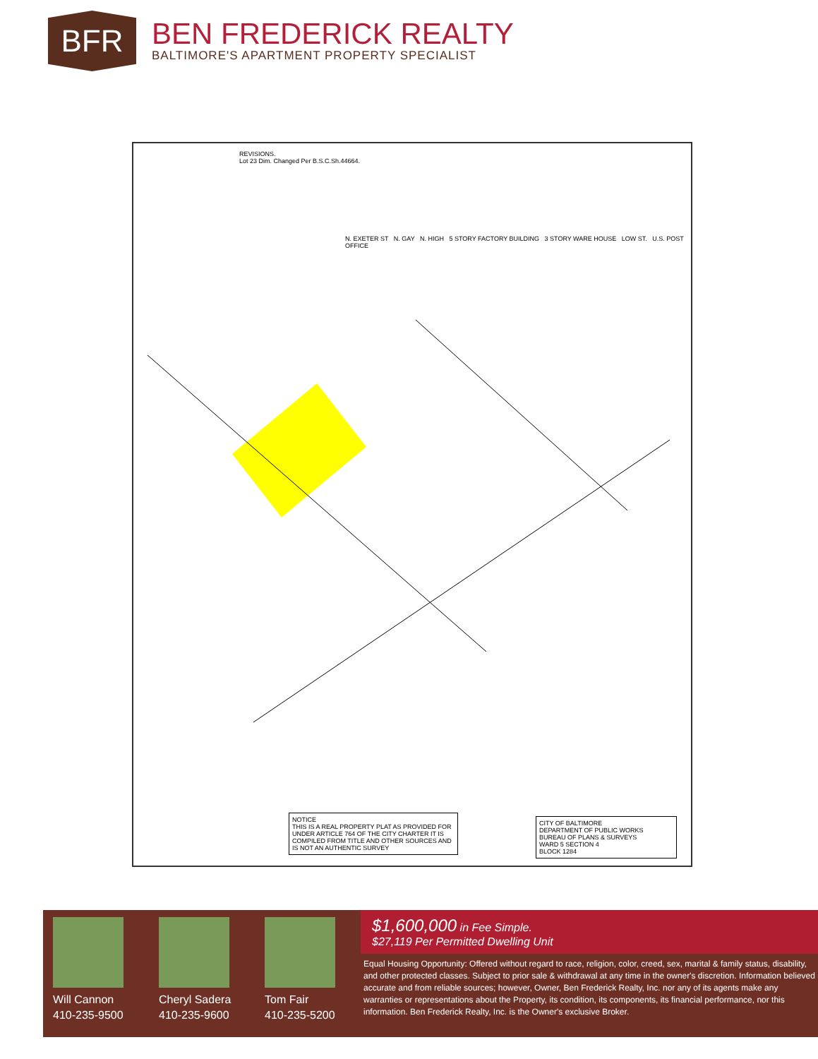BFR
BEN FREDERICK REALTY
BALTIMORE'S APARTMENT PROPERTY SPECIALIST
REVISIONS.
Lot 23 Dim. Changed Per B.S.C.Sh.44664.
N. EXETER ST N. GAY N. HIGH 5 STORY FACTORY BUILDING 3 STORY WARE HOUSE LOW ST. U.S. POST OFFICE
NOTICE
THIS IS A REAL PROPERTY PLAT AS PROVIDED FOR UNDER ARTICLE 764 OF THE CITY CHARTER IT IS COMPILED FROM TITLE AND OTHER SOURCES AND IS NOT AN AUTHENTIC SURVEY
CITY OF BALTIMORE
DEPARTMENT OF PUBLIC WORKS
BUREAU OF PLANS & SURVEYS
WARD 5 SECTION 4
BLOCK 1284
Will Cannon
410-235-9500
Cheryl Sadera
410-235-9600
Tom Fair
410-235-5200
$1,600,000 in Fee Simple.
$27,119 Per Permitted Dwelling Unit
Equal Housing Opportunity: Offered without regard to race, religion, color, creed, sex, marital & family status, disability, and other protected classes. Subject to prior sale & withdrawal at any time in the owner's discretion. Information believed accurate and from reliable sources; however, Owner, Ben Frederick Realty, Inc. nor any of its agents make any warranties or representations about the Property, its condition, its components, its financial performance, nor this information. Ben Frederick Realty, Inc. is the Owner's exclusive Broker.